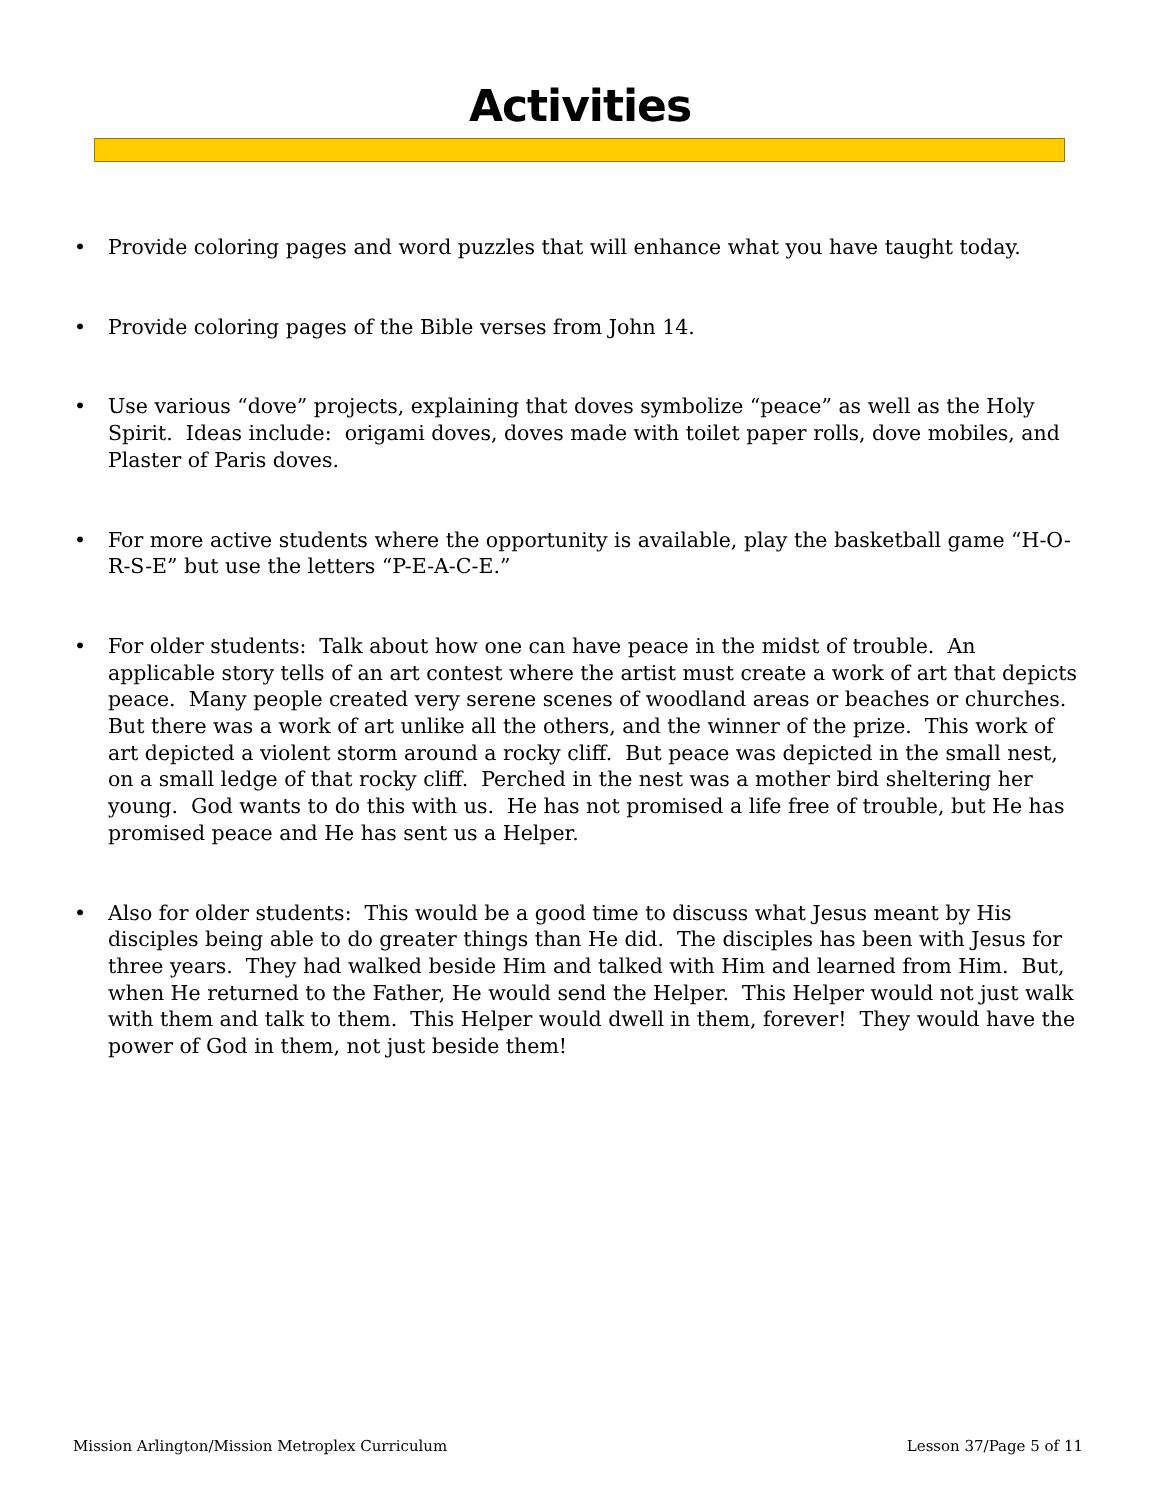Activities
• Provide coloring pages and word puzzles that will enhance what you have taught today.
• Provide coloring pages of the Bible verses from John 14.
• Use various “dove” projects, explaining that doves symbolize “peace” as well as the Holy Spirit. Ideas include: origami doves, doves made with toilet paper rolls, dove mobiles, and Plaster of Paris doves.
• For more active students where the opportunity is available, play the basketball game “H-O-R-S-E” but use the letters “P-E-A-C-E.”
• For older students: Talk about how one can have peace in the midst of trouble. An applicable story tells of an art contest where the artist must create a work of art that depicts peace. Many people created very serene scenes of woodland areas or beaches or churches. But there was a work of art unlike all the others, and the winner of the prize. This work of art depicted a violent storm around a rocky cliff. But peace was depicted in the small nest, on a small ledge of that rocky cliff. Perched in the nest was a mother bird sheltering her young. God wants to do this with us. He has not promised a life free of trouble, but He has promised peace and He has sent us a Helper.
• Also for older students: This would be a good time to discuss what Jesus meant by His disciples being able to do greater things than He did. The disciples has been with Jesus for three years. They had walked beside Him and talked with Him and learned from Him. But, when He returned to the Father, He would send the Helper. This Helper would not just walk with them and talk to them. This Helper would dwell in them, forever! They would have the power of God in them, not just beside them!
Mission Arlington/Mission Metroplex Curriculum Lesson 37/Page 5 of 11